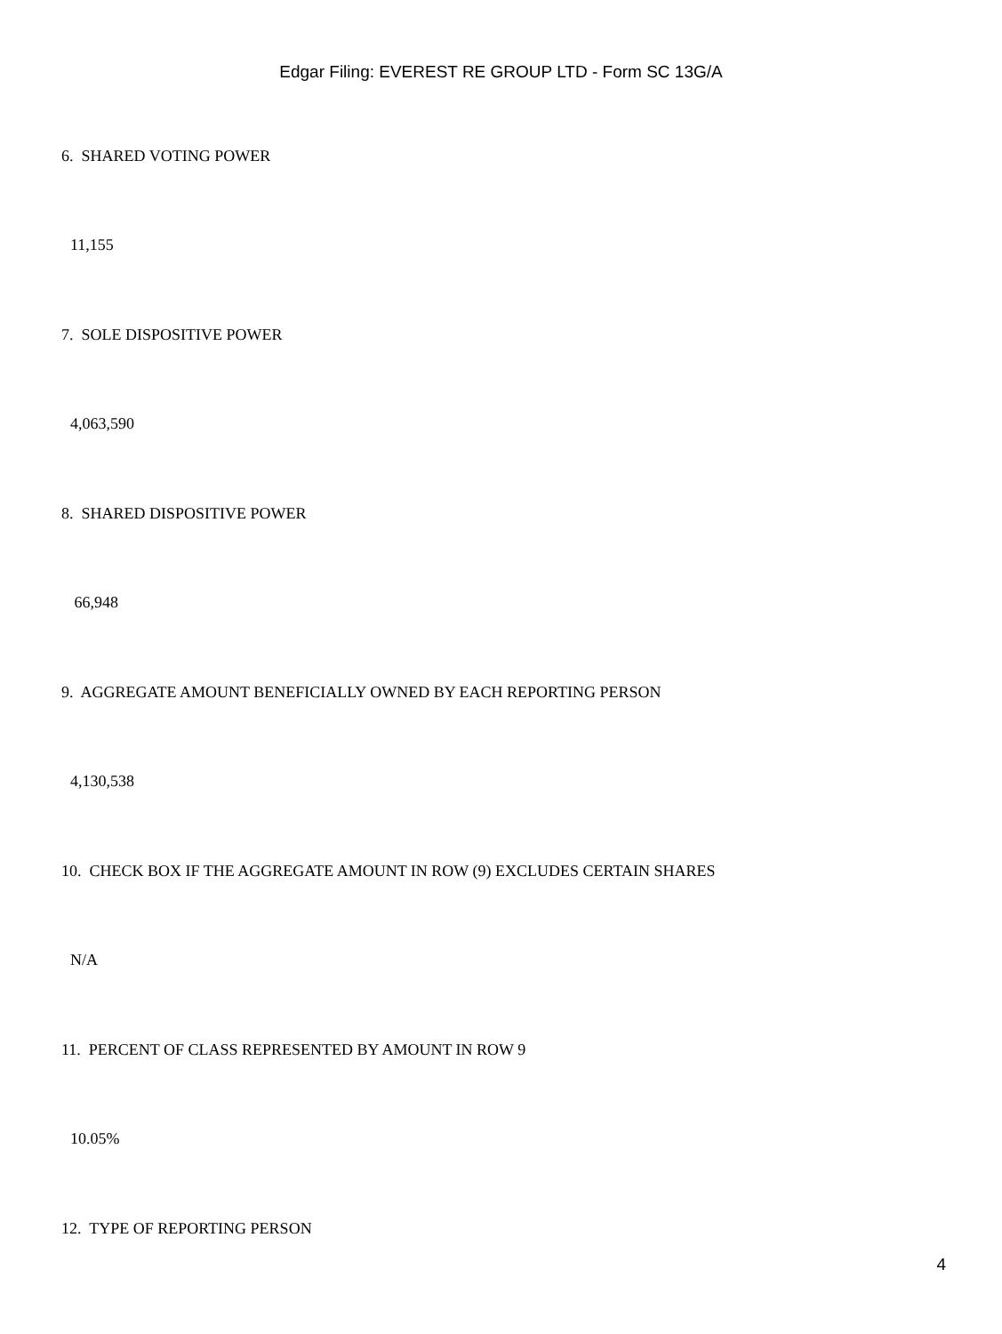Edgar Filing: EVEREST RE GROUP LTD - Form SC 13G/A
6. SHARED VOTING POWER
11,155
7. SOLE DISPOSITIVE POWER
4,063,590
8. SHARED DISPOSITIVE POWER
66,948
9. AGGREGATE AMOUNT BENEFICIALLY OWNED BY EACH REPORTING PERSON
4,130,538
10. CHECK BOX IF THE AGGREGATE AMOUNT IN ROW (9) EXCLUDES CERTAIN SHARES
N/A
11. PERCENT OF CLASS REPRESENTED BY AMOUNT IN ROW 9
10.05%
12. TYPE OF REPORTING PERSON
4